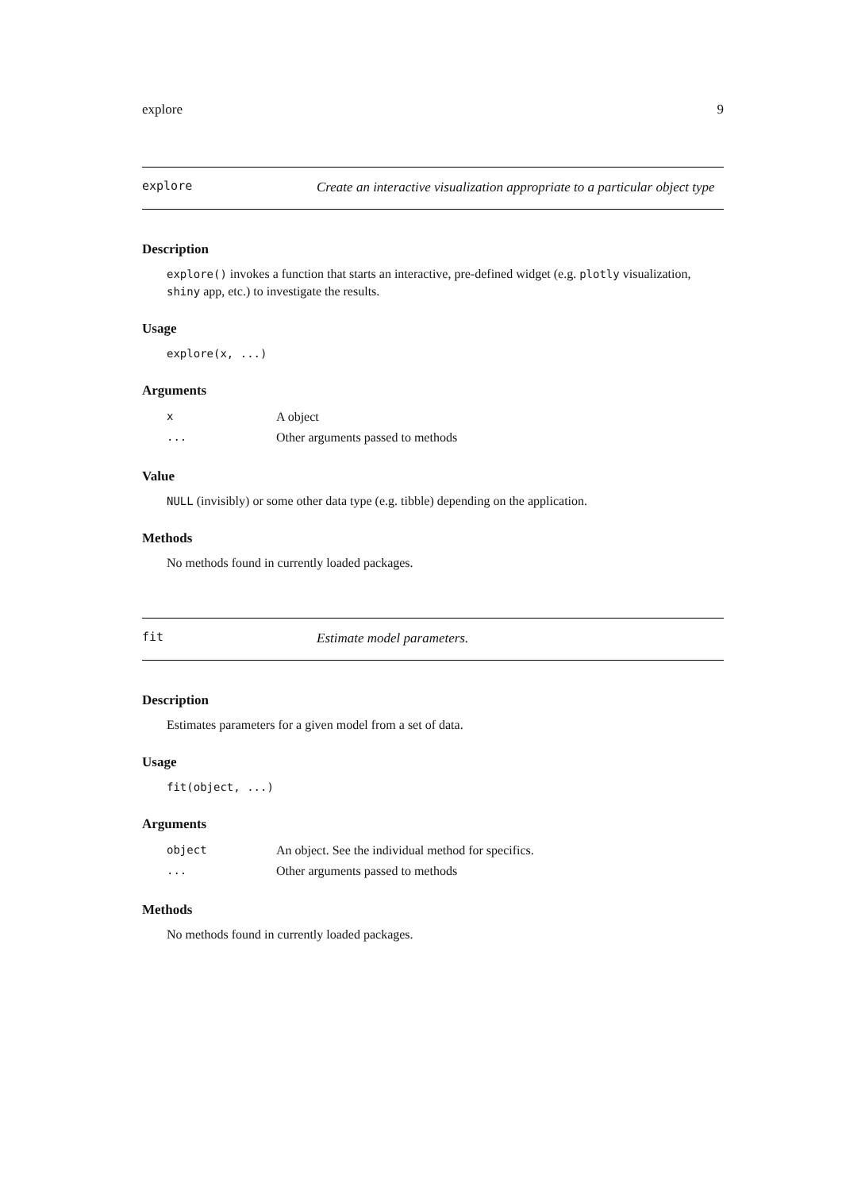explore 9
explore
Create an interactive visualization appropriate to a particular object type
Description
explore() invokes a function that starts an interactive, pre-defined widget (e.g. plotly visualization, shiny app, etc.) to investigate the results.
Usage
explore(x, ...)
Arguments
| x | A object |
| ... | Other arguments passed to methods |
Value
NULL (invisibly) or some other data type (e.g. tibble) depending on the application.
Methods
No methods found in currently loaded packages.
fit
Estimate model parameters.
Description
Estimates parameters for a given model from a set of data.
Usage
fit(object, ...)
Arguments
| object | An object. See the individual method for specifics. |
| ... | Other arguments passed to methods |
Methods
No methods found in currently loaded packages.